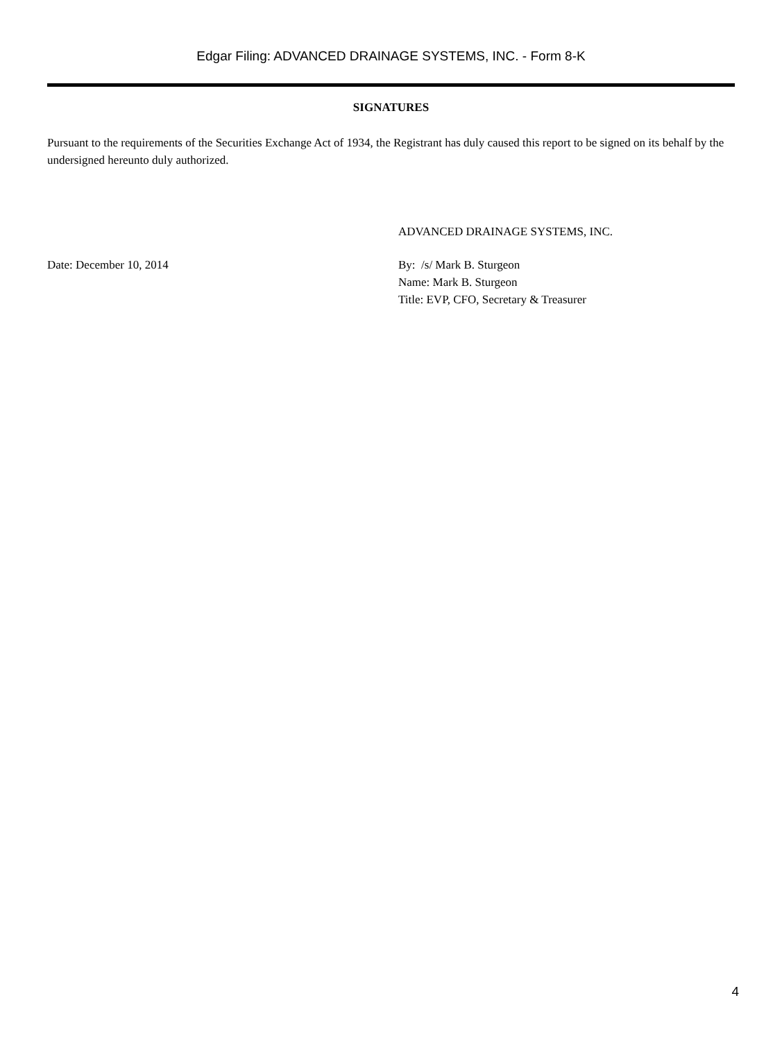Edgar Filing: ADVANCED DRAINAGE SYSTEMS, INC. - Form 8-K
SIGNATURES
Pursuant to the requirements of the Securities Exchange Act of 1934, the Registrant has duly caused this report to be signed on its behalf by the undersigned hereunto duly authorized.
ADVANCED DRAINAGE SYSTEMS, INC.
Date: December 10, 2014 By: /s/ Mark B. Sturgeon
Name: Mark B. Sturgeon
Title: EVP, CFO, Secretary & Treasurer
4